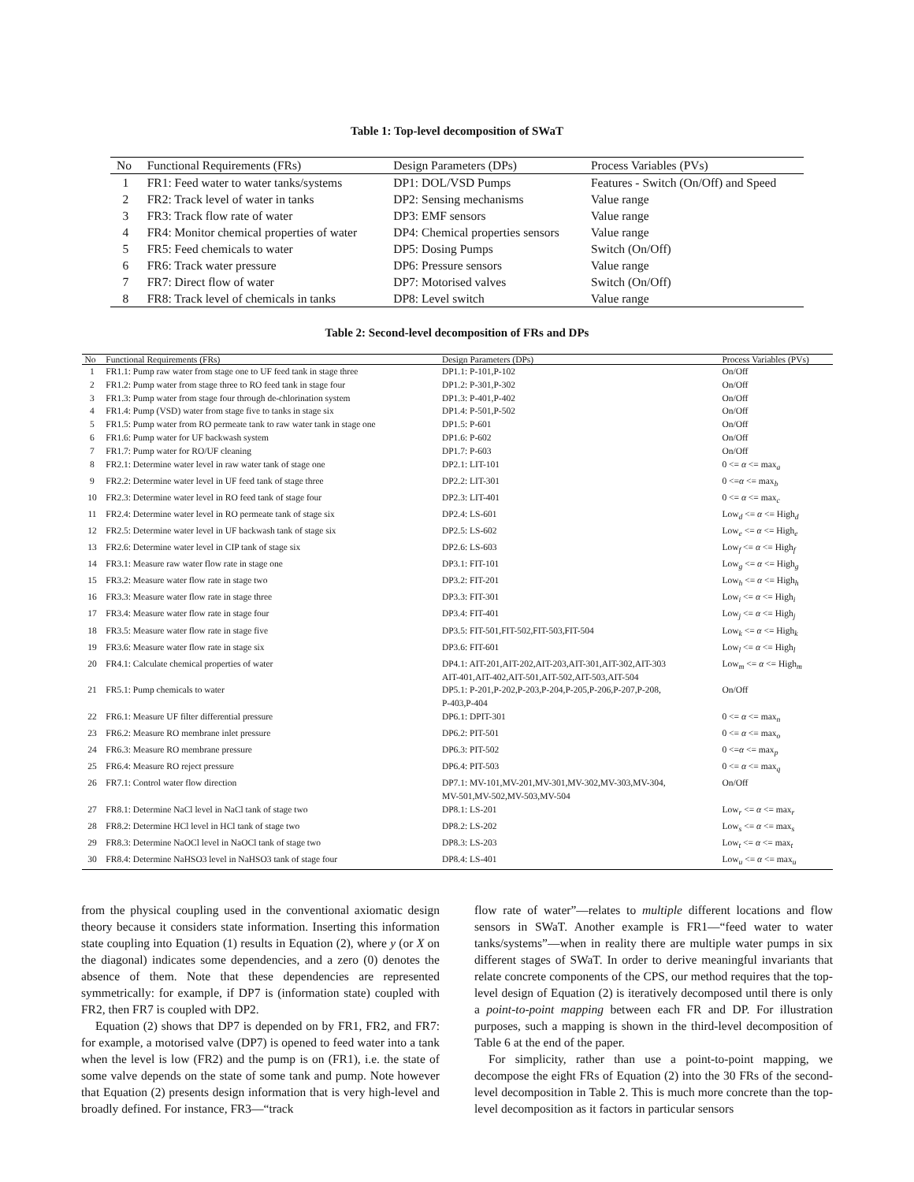Table 1: Top-level decomposition of SWaT
| No | Functional Requirements (FRs) | Design Parameters (DPs) | Process Variables (PVs) |
| --- | --- | --- | --- |
| 1 | FR1: Feed water to water tanks/systems | DP1: DOL/VSD Pumps | Features - Switch (On/Off) and Speed |
| 2 | FR2: Track level of water in tanks | DP2: Sensing mechanisms | Value range |
| 3 | FR3: Track flow rate of water | DP3: EMF sensors | Value range |
| 4 | FR4: Monitor chemical properties of water | DP4: Chemical properties sensors | Value range |
| 5 | FR5: Feed chemicals to water | DP5: Dosing Pumps | Switch (On/Off) |
| 6 | FR6: Track water pressure | DP6: Pressure sensors | Value range |
| 7 | FR7: Direct flow of water | DP7: Motorised valves | Switch (On/Off) |
| 8 | FR8: Track level of chemicals in tanks | DP8: Level switch | Value range |
Table 2: Second-level decomposition of FRs and DPs
| No | Functional Requirements (FRs) | Design Parameters (DPs) | Process Variables (PVs) |
| --- | --- | --- | --- |
| 1 | FR1.1: Pump raw water from stage one to UF feed tank in stage three | DP1.1: P-101,P-102 | On/Off |
| 2 | FR1.2: Pump water from stage three to RO feed tank in stage four | DP1.2: P-301,P-302 | On/Off |
| 3 | FR1.3: Pump water from stage four through de-chlorination system | DP1.3: P-401,P-402 | On/Off |
| 4 | FR1.4: Pump (VSD) water from stage five to tanks in stage six | DP1.4: P-501,P-502 | On/Off |
| 5 | FR1.5: Pump water from RO permeate tank to raw water tank in stage one | DP1.5: P-601 | On/Off |
| 6 | FR1.6: Pump water for UF backwash system | DP1.6: P-602 | On/Off |
| 7 | FR1.7: Pump water for RO/UF cleaning | DP1.7: P-603 | On/Off |
| 8 | FR2.1: Determine water level in raw water tank of stage one | DP2.1: LIT-101 | 0 <= α <= max<sub>a</sub> |
| 9 | FR2.2: Determine water level in UF feed tank of stage three | DP2.2: LIT-301 | 0 <= α <= max<sub>b</sub> |
| 10 | FR2.3: Determine water level in RO feed tank of stage four | DP2.3: LIT-401 | 0 <= α <= max<sub>c</sub> |
| 11 | FR2.4: Determine water level in RO permeate tank of stage six | DP2.4: LS-601 | Low<sub>d</sub> <= α <= High<sub>d</sub> |
| 12 | FR2.5: Determine water level in UF backwash tank of stage six | DP2.5: LS-602 | Low<sub>e</sub> <= α <= High<sub>e</sub> |
| 13 | FR2.6: Determine water level in CIP tank of stage six | DP2.6: LS-603 | Low<sub>f</sub> <= α <= High<sub>f</sub> |
| 14 | FR3.1: Measure raw water flow rate in stage one | DP3.1: FIT-101 | Low<sub>g</sub> <= α <= High<sub>g</sub> |
| 15 | FR3.2: Measure water flow rate in stage two | DP3.2: FIT-201 | Low<sub>h</sub> <= α <= High<sub>h</sub> |
| 16 | FR3.3: Measure water flow rate in stage three | DP3.3: FIT-301 | Low<sub>i</sub> <= α <= High<sub>i</sub> |
| 17 | FR3.4: Measure water flow rate in stage four | DP3.4: FIT-401 | Low<sub>j</sub> <= α <= High<sub>j</sub> |
| 18 | FR3.5: Measure water flow rate in stage five | DP3.5: FIT-501,FIT-502,FIT-503,FIT-504 | Low<sub>k</sub> <= α <= High<sub>k</sub> |
| 19 | FR3.6: Measure water flow rate in stage six | DP3.6: FIT-601 | Low<sub>l</sub> <= α <= High<sub>l</sub> |
| 20 | FR4.1: Calculate chemical properties of water | DP4.1: AIT-201,AIT-202,AIT-203,AIT-301,AIT-302,AIT-303 AIT-401,AIT-402,AIT-501,AIT-502,AIT-503,AIT-504 | Low<sub>m</sub> <= α <= High<sub>m</sub> |
| 21 | FR5.1: Pump chemicals to water | DP5.1: P-201,P-202,P-203,P-204,P-205,P-206,P-207,P-208, P-403,P-404 | On/Off |
| 22 | FR6.1: Measure UF filter differential pressure | DP6.1: DPIT-301 | 0 <= α <= max<sub>n</sub> |
| 23 | FR6.2: Measure RO membrane inlet pressure | DP6.2: PIT-501 | 0 <= α <= max<sub>o</sub> |
| 24 | FR6.3: Measure RO membrane pressure | DP6.3: PIT-502 | 0 <= α <= max<sub>p</sub> |
| 25 | FR6.4: Measure RO reject pressure | DP6.4: PIT-503 | 0 <= α <= max<sub>q</sub> |
| 26 | FR7.1: Control water flow direction | DP7.1: MV-101,MV-201,MV-301,MV-302,MV-303,MV-304, MV-501,MV-502,MV-503,MV-504 | On/Off |
| 27 | FR8.1: Determine NaCl level in NaCl tank of stage two | DP8.1: LS-201 | Low<sub>r</sub> <= α <= max<sub>r</sub> |
| 28 | FR8.2: Determine HCl level in HCl tank of stage two | DP8.2: LS-202 | Low<sub>s</sub> <= α <= max<sub>s</sub> |
| 29 | FR8.3: Determine NaOCl level in NaOCl tank of stage two | DP8.3: LS-203 | Low<sub>t</sub> <= α <= max<sub>t</sub> |
| 30 | FR8.4: Determine NaHSO3 level in NaHSO3 tank of stage four | DP8.4: LS-401 | Low<sub>u</sub> <= α <= max<sub>u</sub> |
from the physical coupling used in the conventional axiomatic design theory because it considers state information. Inserting this information state coupling into Equation (1) results in Equation (2), where y (or X on the diagonal) indicates some dependencies, and a zero (0) denotes the absence of them. Note that these dependencies are represented symmetrically: for example, if DP7 is (information state) coupled with FR2, then FR7 is coupled with DP2.
Equation (2) shows that DP7 is depended on by FR1, FR2, and FR7: for example, a motorised valve (DP7) is opened to feed water into a tank when the level is low (FR2) and the pump is on (FR1), i.e. the state of some valve depends on the state of some tank and pump. Note however that Equation (2) presents design information that is very high-level and broadly defined. For instance, FR3—“track
flow rate of water”—relates to multiple different locations and flow sensors in SWaT. Another example is FR1—“feed water to water tanks/systems”—when in reality there are multiple water pumps in six different stages of SWaT. In order to derive meaningful invariants that relate concrete components of the CPS, our method requires that the top-level design of Equation (2) is iteratively decomposed until there is only a point-to-point mapping between each FR and DP. For illustration purposes, such a mapping is shown in the third-level decomposition of Table 6 at the end of the paper.
For simplicity, rather than use a point-to-point mapping, we decompose the eight FRs of Equation (2) into the 30 FRs of the second-level decomposition in Table 2. This is much more concrete than the top-level decomposition as it factors in particular sensors